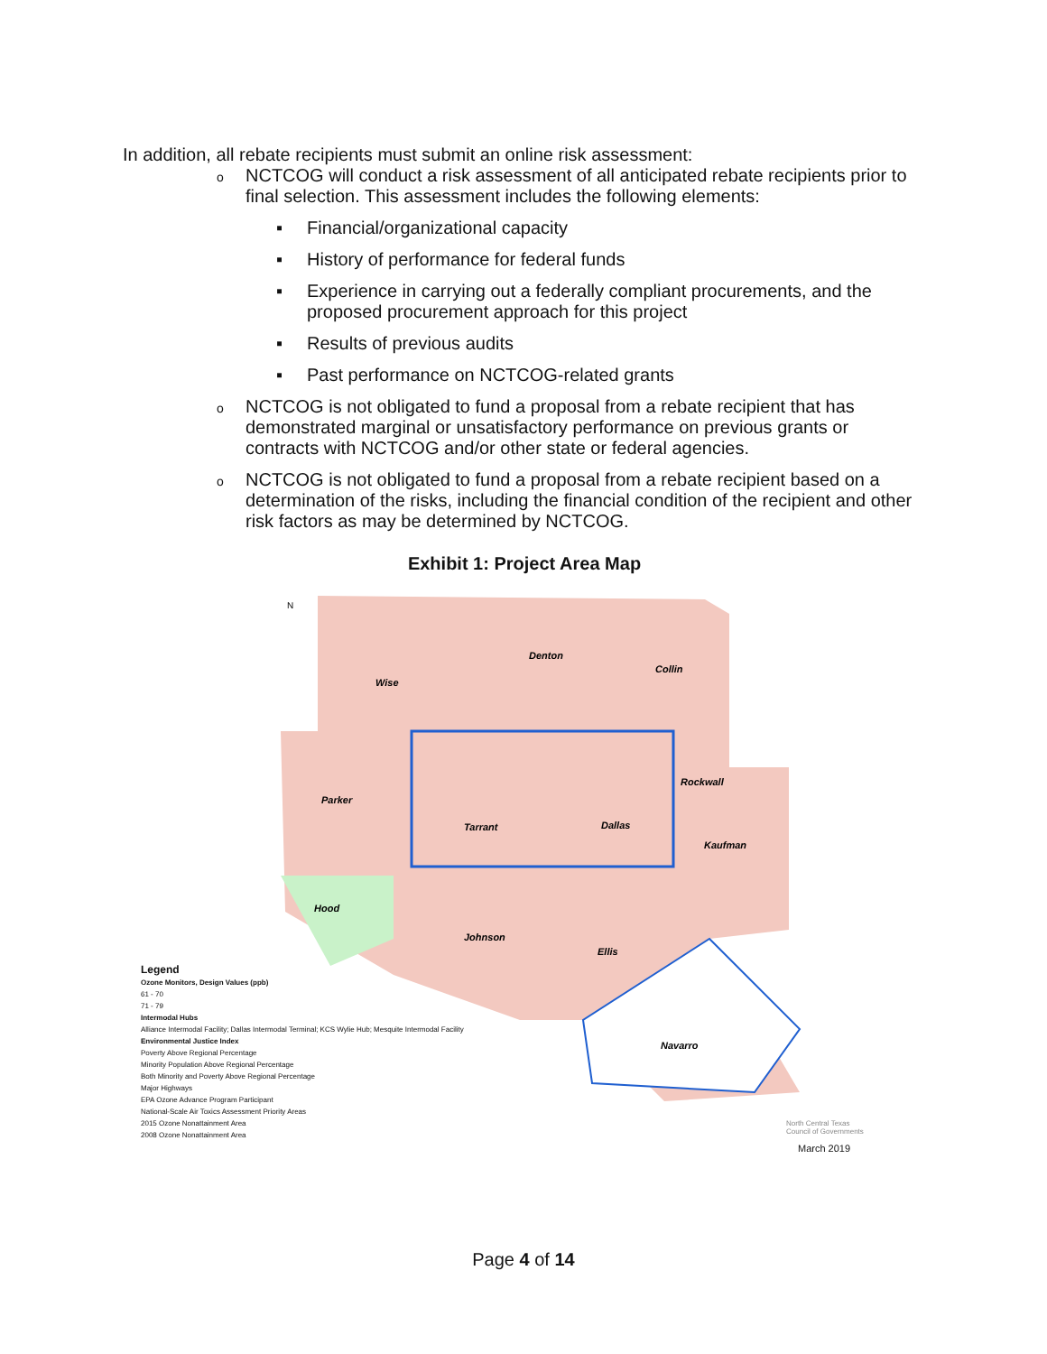In addition, all rebate recipients must submit an online risk assessment:
o NCTCOG will conduct a risk assessment of all anticipated rebate recipients prior to final selection. This assessment includes the following elements:
▪ Financial/organizational capacity
▪ History of performance for federal funds
▪ Experience in carrying out a federally compliant procurements, and the proposed procurement approach for this project
▪ Results of previous audits
▪ Past performance on NCTCOG-related grants
o NCTCOG is not obligated to fund a proposal from a rebate recipient that has demonstrated marginal or unsatisfactory performance on previous grants or contracts with NCTCOG and/or other state or federal agencies.
o NCTCOG is not obligated to fund a proposal from a rebate recipient based on a determination of the risks, including the financial condition of the recipient and other risk factors as may be determined by NCTCOG.
Exhibit 1: Project Area Map
Denton
Collin
Wise
Parker
Tarrant
Dallas
Rockwall
Kaufman
Hood
Johnson
Ellis
Navarro
N
Legend
Ozone Monitors, Design Values (ppb)
61 - 70
71 - 79
Intermodal Hubs
Alliance Intermodal Facility; Dallas Intermodal Terminal; KCS Wylie Hub; Mesquite Intermodal Facility
Environmental Justice Index
Poverty Above Regional Percentage
Minority Population Above Regional Percentage
Both Minority and Poverty Above Regional Percentage
Major Highways
EPA Ozone Advance Program Participant
National-Scale Air Toxics Assessment Priority Areas
2015 Ozone Nonattainment Area
2008 Ozone Nonattainment Area
North Central Texas
Council of Governments
March 2019
Page 4 of 14